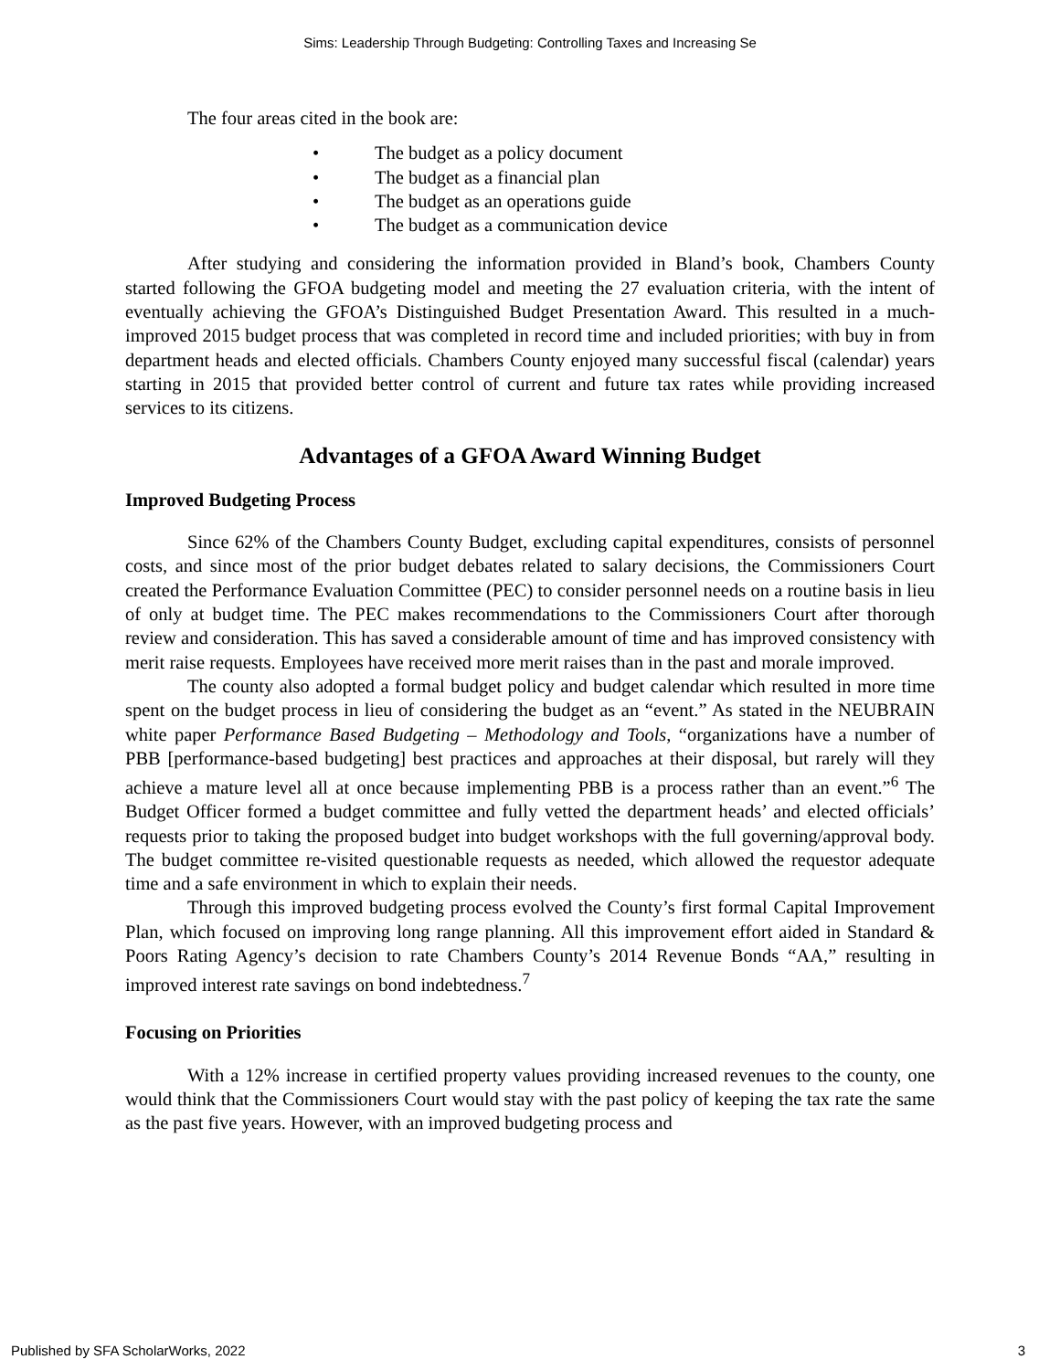Sims: Leadership Through Budgeting: Controlling Taxes and Increasing Se
The four areas cited in the book are:
• The budget as a policy document
• The budget as a financial plan
• The budget as an operations guide
• The budget as a communication device
After studying and considering the information provided in Bland’s book, Chambers County started following the GFOA budgeting model and meeting the 27 evaluation criteria, with the intent of eventually achieving the GFOA’s Distinguished Budget Presentation Award. This resulted in a much-improved 2015 budget process that was completed in record time and included priorities; with buy in from department heads and elected officials. Chambers County enjoyed many successful fiscal (calendar) years starting in 2015 that provided better control of current and future tax rates while providing increased services to its citizens.
Advantages of a GFOA Award Winning Budget
Improved Budgeting Process
Since 62% of the Chambers County Budget, excluding capital expenditures, consists of personnel costs, and since most of the prior budget debates related to salary decisions, the Commissioners Court created the Performance Evaluation Committee (PEC) to consider personnel needs on a routine basis in lieu of only at budget time. The PEC makes recommendations to the Commissioners Court after thorough review and consideration. This has saved a considerable amount of time and has improved consistency with merit raise requests. Employees have received more merit raises than in the past and morale improved.
The county also adopted a formal budget policy and budget calendar which resulted in more time spent on the budget process in lieu of considering the budget as an “event.” As stated in the NEUBRAIN white paper Performance Based Budgeting – Methodology and Tools, “organizations have a number of PBB [performance-based budgeting] best practices and approaches at their disposal, but rarely will they achieve a mature level all at once because implementing PBB is a process rather than an event.”<sup>6</sup> The Budget Officer formed a budget committee and fully vetted the department heads’ and elected officials’ requests prior to taking the proposed budget into budget workshops with the full governing/approval body. The budget committee re-visited questionable requests as needed, which allowed the requestor adequate time and a safe environment in which to explain their needs.
Through this improved budgeting process evolved the County’s first formal Capital Improvement Plan, which focused on improving long range planning. All this improvement effort aided in Standard & Poors Rating Agency’s decision to rate Chambers County’s 2014 Revenue Bonds “AA,” resulting in improved interest rate savings on bond indebtedness.<sup>7</sup>
Focusing on Priorities
With a 12% increase in certified property values providing increased revenues to the county, one would think that the Commissioners Court would stay with the past policy of keeping the tax rate the same as the past five years. However, with an improved budgeting process and
Published by SFA ScholarWorks, 2022 3